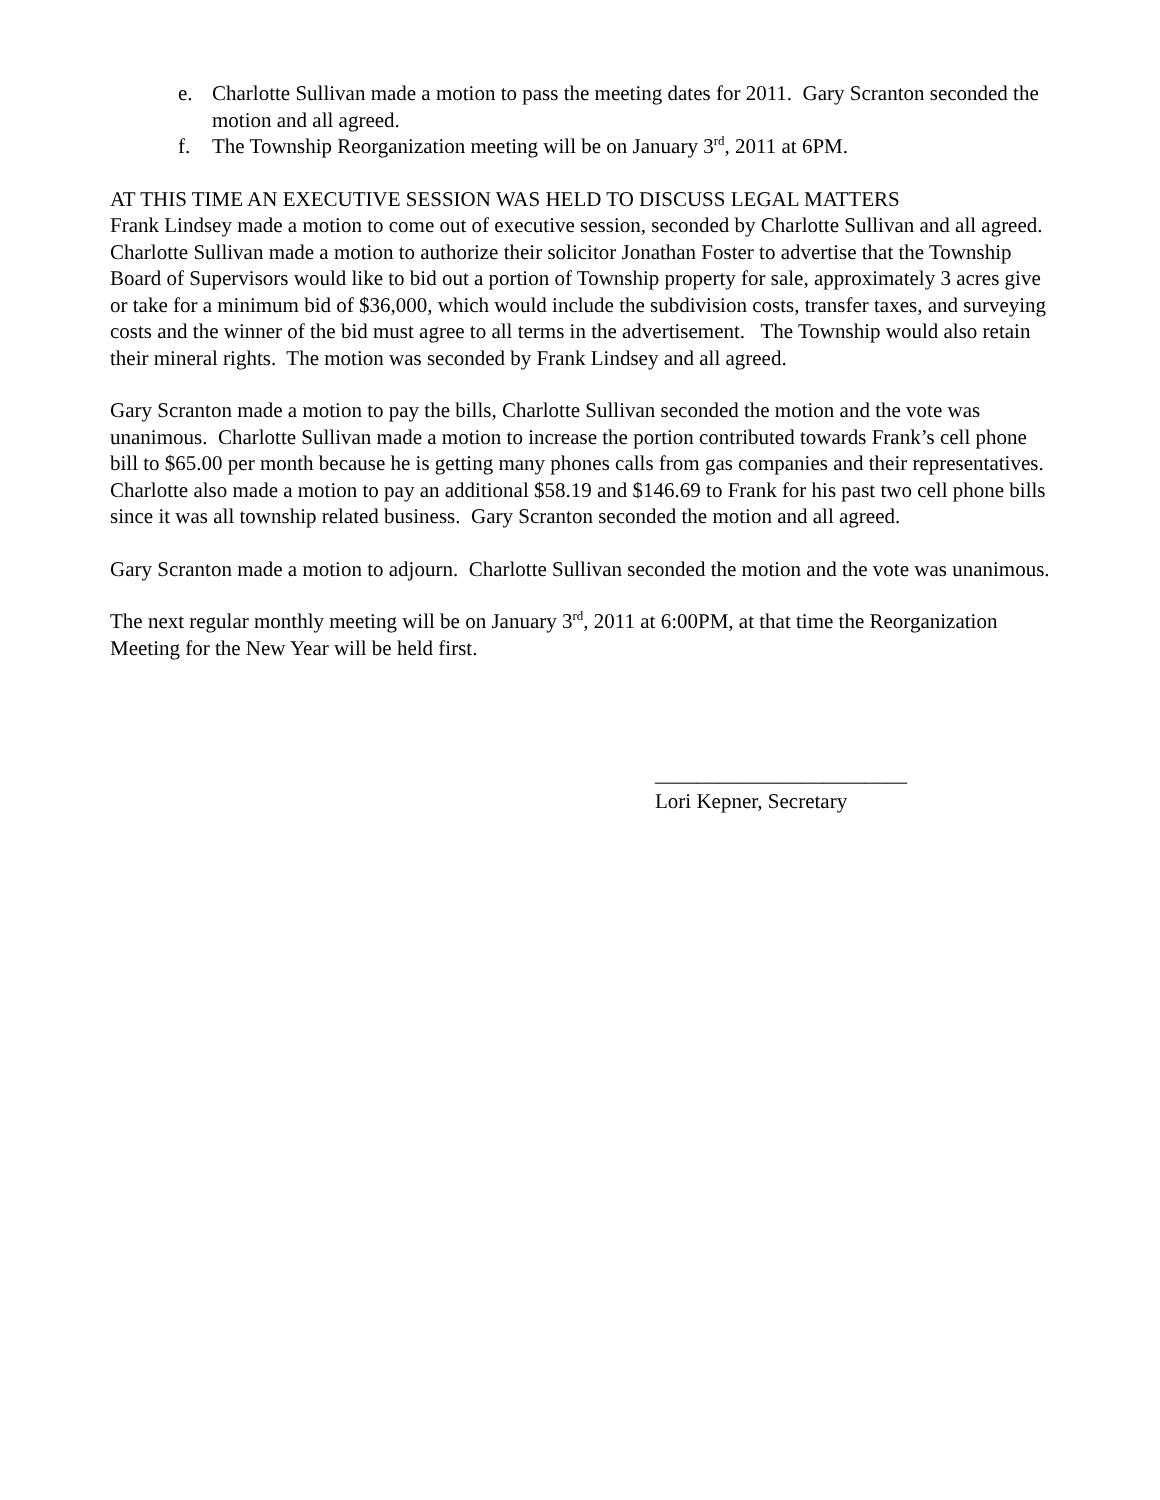e. Charlotte Sullivan made a motion to pass the meeting dates for 2011. Gary Scranton seconded the motion and all agreed.
f. The Township Reorganization meeting will be on January 3<sup>rd</sup>, 2011 at 6PM.
AT THIS TIME AN EXECUTIVE SESSION WAS HELD TO DISCUSS LEGAL MATTERS
Frank Lindsey made a motion to come out of executive session, seconded by Charlotte Sullivan and all agreed. Charlotte Sullivan made a motion to authorize their solicitor Jonathan Foster to advertise that the Township Board of Supervisors would like to bid out a portion of Township property for sale, approximately 3 acres give or take for a minimum bid of $36,000, which would include the subdivision costs, transfer taxes, and surveying costs and the winner of the bid must agree to all terms in the advertisement. The Township would also retain their mineral rights. The motion was seconded by Frank Lindsey and all agreed.
Gary Scranton made a motion to pay the bills, Charlotte Sullivan seconded the motion and the vote was unanimous. Charlotte Sullivan made a motion to increase the portion contributed towards Frank’s cell phone bill to $65.00 per month because he is getting many phones calls from gas companies and their representatives. Charlotte also made a motion to pay an additional $58.19 and $146.69 to Frank for his past two cell phone bills since it was all township related business. Gary Scranton seconded the motion and all agreed.
Gary Scranton made a motion to adjourn. Charlotte Sullivan seconded the motion and the vote was unanimous.
The next regular monthly meeting will be on January 3<sup>rd</sup>, 2011 at 6:00PM, at that time the Reorganization Meeting for the New Year will be held first.
________________________
Lori Kepner, Secretary